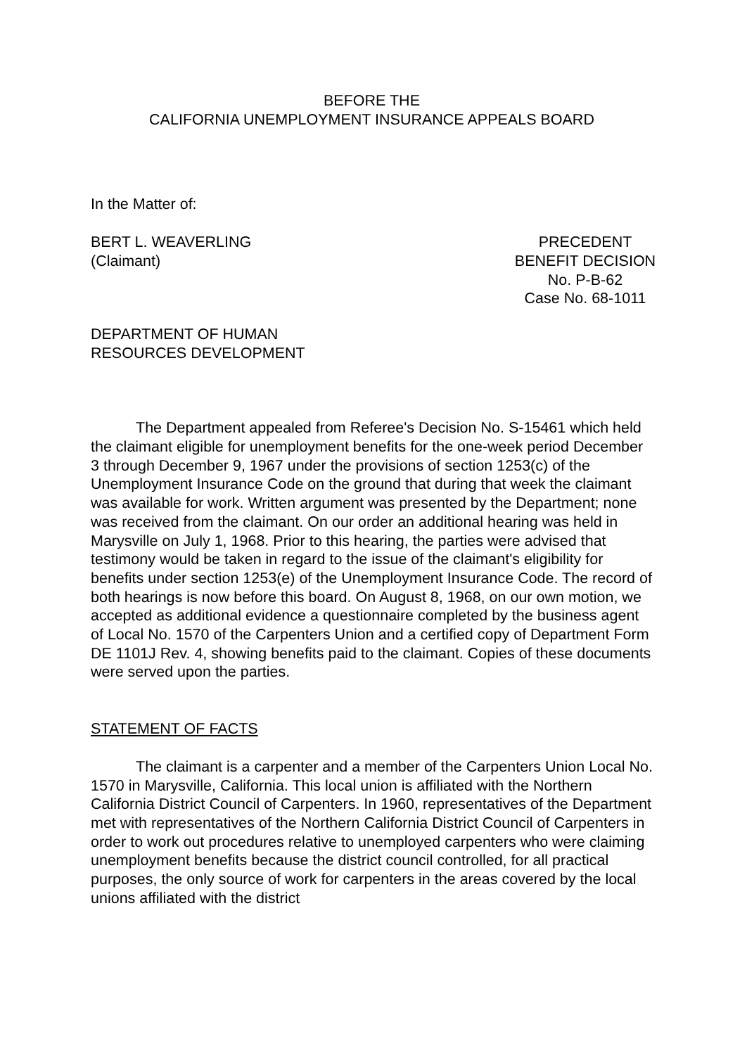BEFORE THE
CALIFORNIA UNEMPLOYMENT INSURANCE APPEALS BOARD
In the Matter of:
BERT L. WEAVERLING
(Claimant)
PRECEDENT
BENEFIT DECISION
No. P-B-62
Case No. 68-1011
DEPARTMENT OF HUMAN
RESOURCES DEVELOPMENT
The Department appealed from Referee's Decision No. S-15461 which held the claimant eligible for unemployment benefits for the one-week period December 3 through December 9, 1967 under the provisions of section 1253(c) of the Unemployment Insurance Code on the ground that during that week the claimant was available for work. Written argument was presented by the Department; none was received from the claimant. On our order an additional hearing was held in Marysville on July 1, 1968. Prior to this hearing, the parties were advised that testimony would be taken in regard to the issue of the claimant's eligibility for benefits under section 1253(e) of the Unemployment Insurance Code. The record of both hearings is now before this board. On August 8, 1968, on our own motion, we accepted as additional evidence a questionnaire completed by the business agent of Local No. 1570 of the Carpenters Union and a certified copy of Department Form DE 1101J Rev. 4, showing benefits paid to the claimant. Copies of these documents were served upon the parties.
STATEMENT OF FACTS
The claimant is a carpenter and a member of the Carpenters Union Local No. 1570 in Marysville, California. This local union is affiliated with the Northern California District Council of Carpenters. In 1960, representatives of the Department met with representatives of the Northern California District Council of Carpenters in order to work out procedures relative to unemployed carpenters who were claiming unemployment benefits because the district council controlled, for all practical purposes, the only source of work for carpenters in the areas covered by the local unions affiliated with the district